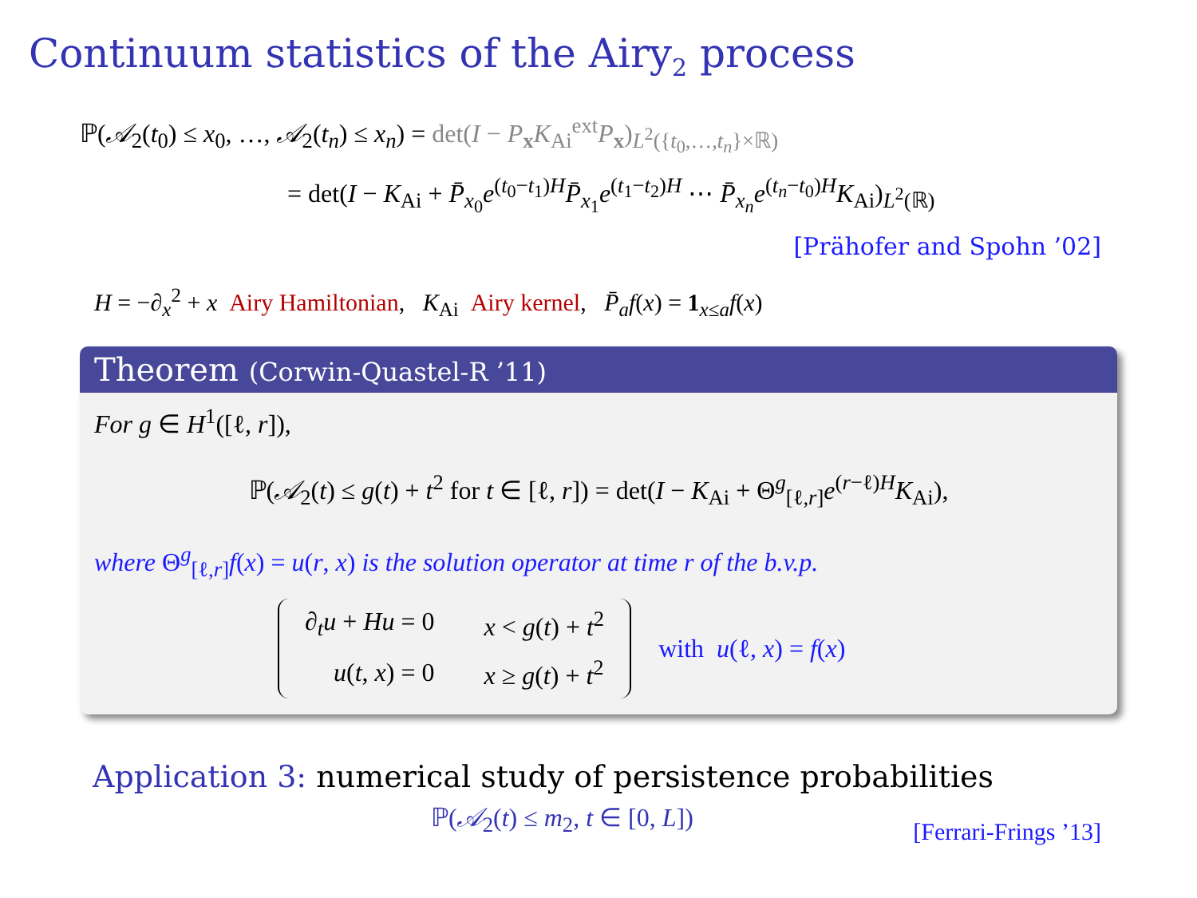Continuum statistics of the Airy<sub>2</sub> process
ℙ(𝒜<sub>2</sub>(t<sub>0</sub>) ≤ x<sub>0</sub>, …, 𝒜<sub>2</sub>(t<sub>n</sub>) ≤ x<sub>n</sub>) = det(I − P<sub>x</sub>K<sub>Ai</sub><sup>ext</sup>P<sub>x</sub>)<sub>L<sup>2</sup>({t<sub>0</sub>,…,t<sub>n</sub>}×ℝ)</sub>
= det(I − K<sub>Ai</sub> + P̄<sub>x<sub>0</sub></sub>e<sup>(t<sub>0</sub>−t<sub>1</sub>)H</sup>P̄<sub>x<sub>1</sub></sub>e<sup>(t<sub>1</sub>−t<sub>2</sub>)H</sup> ⋯ P̄<sub>x<sub>n</sub></sub>e<sup>(t<sub>n</sub>−t<sub>0</sub>)H</sup>K<sub>Ai</sub>)<sub>L<sup>2</sup>(ℝ)</sub>
[Prähofer and Spohn ’02]
H = −∂<sub>x</sub><sup>2</sup> + x Airy Hamiltonian, K<sub>Ai</sub> Airy kernel, P̄<sub>a</sub>f(x) = 1<sub>x≤a</sub>f(x)
Theorem (Corwin-Quastel-R ’11)
For g ∈ H<sup>1</sup>([ℓ, r]),
ℙ(𝒜<sub>2</sub>(t) ≤ g(t) + t<sup>2</sup> for t ∈ [ℓ, r]) = det(I − K<sub>Ai</sub> + Θ<sup>g</sup><sub>[ℓ,r]</sub>e<sup>(r−ℓ)H</sup>K<sub>Ai</sub>),
where Θ<sup>g</sup><sub>[ℓ,r]</sub>f(x) = u(r, x) is the solution operator at time r of the b.v.p.
| ∂<sub>t</sub> u + Hu = 0 | x < g ( t ) + t<sup>2</sup> |
| u ( t , x ) = 0 | x ≥ g ( t ) + t<sup>2</sup> |
with u(ℓ, x) = f(x)
Application 3: numerical study of persistence probabilities
ℙ(𝒜<sub>2</sub>(t) ≤ m<sub>2</sub>, t ∈ [0, L]) [Ferrari-Frings ’13]